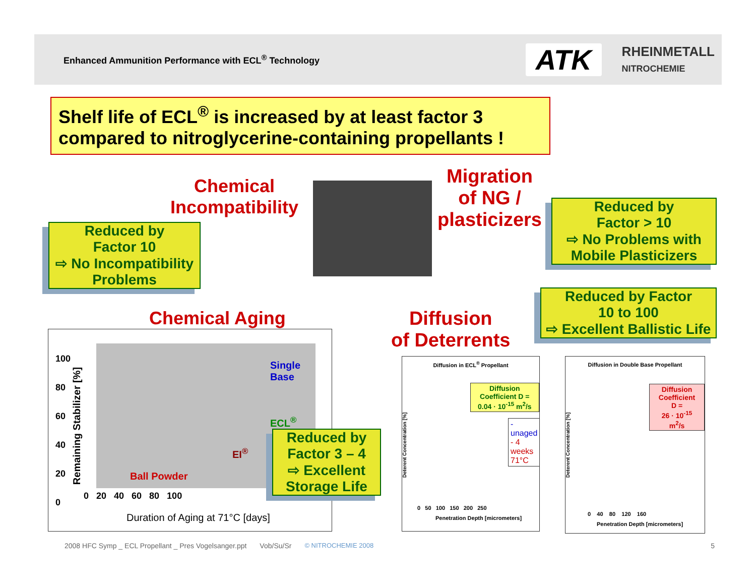Enhanced Ammunition Performance with ECL<sup>®</sup> Technology
ATK RHEINMETALL
NITROCHEMIE
Shelf life of ECL<sup>®</sup> is increased by at least factor 3 compared to nitroglycerine-containing propellants !
Chemical
Incompatibility
Migration
of NG /
plasticizers
Reduced by
Factor 10
⇨ No Incompatibility
Problems
Reduced by
Factor > 10
⇨ No Problems with
Mobile Plasticizers
Reduced by Factor
10 to 100
⇨ Excellent Ballistic Life
Chemical Aging
Diffusion
of Deterrents
Single
Base
ECL<sup>®</sup>
EI<sup>®</sup>
Ball Powder
0 20 40 60 80 100
Duration of Aging at 71°C [days]
100
80
60
40
20
0
Remaining Stabilizer [%]
Reduced by
Factor 3 – 4
⇨ Excellent
Storage Life
Diffusion in ECL<sup>®</sup> Propellant
Diffusion
Coefficient D =
0.04 · 10<sup>-15</sup> m<sup>2</sup>/s
- unaged
- 4 weeks 71°C
0 50 100 150 200 250
Penetration Depth [micrometers]
Deterent Concentration [%]
Diffusion in Double Base Propellant
Diffusion
Coefficient D =
26 · 10<sup>-15</sup> m<sup>2</sup>/s
0 40 80 120 160
Penetration Depth [micrometers]
Deterent Concentration [%]
2008 HFC Symp _ ECL Propellant _ Pres Vogelsanger.ppt Vob/Su/Sr © NITROCHEMIE 2008 5